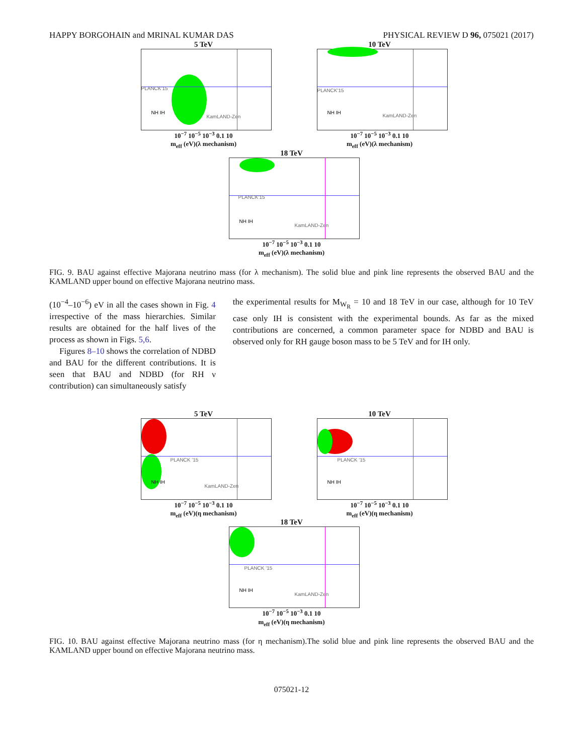HAPPY BORGOHAIN and MRINAL KUMAR DAS PHYSICAL REVIEW D 96, 075021 (2017)
5 TeV
PLANCK'15
KamLAND-Zen
NH IH
10<sup>−7</sup> 10<sup>−5</sup> 10<sup>−3</sup> 0.1 10
m<sub>eff</sub> (eV)(λ mechanism)
10 TeV
PLANCK'15
KamLAND-Zen
NH IH
10<sup>−7</sup> 10<sup>−5</sup> 10<sup>−3</sup> 0.1 10
m<sub>eff</sub> (eV)(λ mechanism)
18 TeV
PLANCK'15
KamLAND-Zen
NH IH
10<sup>−7</sup> 10<sup>−5</sup> 10<sup>−3</sup> 0.1 10
m<sub>eff</sub> (eV)(λ mechanism)
FIG. 9. BAU against effective Majorana neutrino mass (for λ mechanism). The solid blue and pink line represents the observed BAU and the KAMLAND upper bound on effective Majorana neutrino mass.
(10<sup>−4</sup>–10<sup>−6</sup>) eV in all the cases shown in Fig. 4 irrespective of the mass hierarchies. Similar results are obtained for the half lives of the process as shown in Figs. 5,6.
Figures 8–10 shows the correlation of NDBD and BAU for the different contributions. It is seen that BAU and NDBD (for RH ν contribution) can simultaneously satisfy
the experimental results for M<sub>W<sub>R</sub></sub> = 10 and 18 TeV in our case, although for 10 TeV case only IH is consistent with the experimental bounds. As far as the mixed contributions are concerned, a common parameter space for NDBD and BAU is observed only for RH gauge boson mass to be 5 TeV and for IH only.
5 TeV
PLANCK '15
KamLAND-Zen
NH IH
10<sup>−7</sup> 10<sup>−5</sup> 10<sup>−3</sup> 0.1 10
m<sub>eff</sub> (eV)(η mechanism)
10 TeV
PLANCK '15
NH IH
10<sup>−7</sup> 10<sup>−5</sup> 10<sup>−3</sup> 0.1 10
m<sub>eff</sub> (eV)(η mechanism)
18 TeV
PLANCK '15
KamLAND-Zen
NH IH
10<sup>−7</sup> 10<sup>−5</sup> 10<sup>−3</sup> 0.1 10
m<sub>eff</sub> (eV)(η mechanism)
FIG. 10. BAU against effective Majorana neutrino mass (for η mechanism).The solid blue and pink line represents the observed BAU and the KAMLAND upper bound on effective Majorana neutrino mass.
075021-12